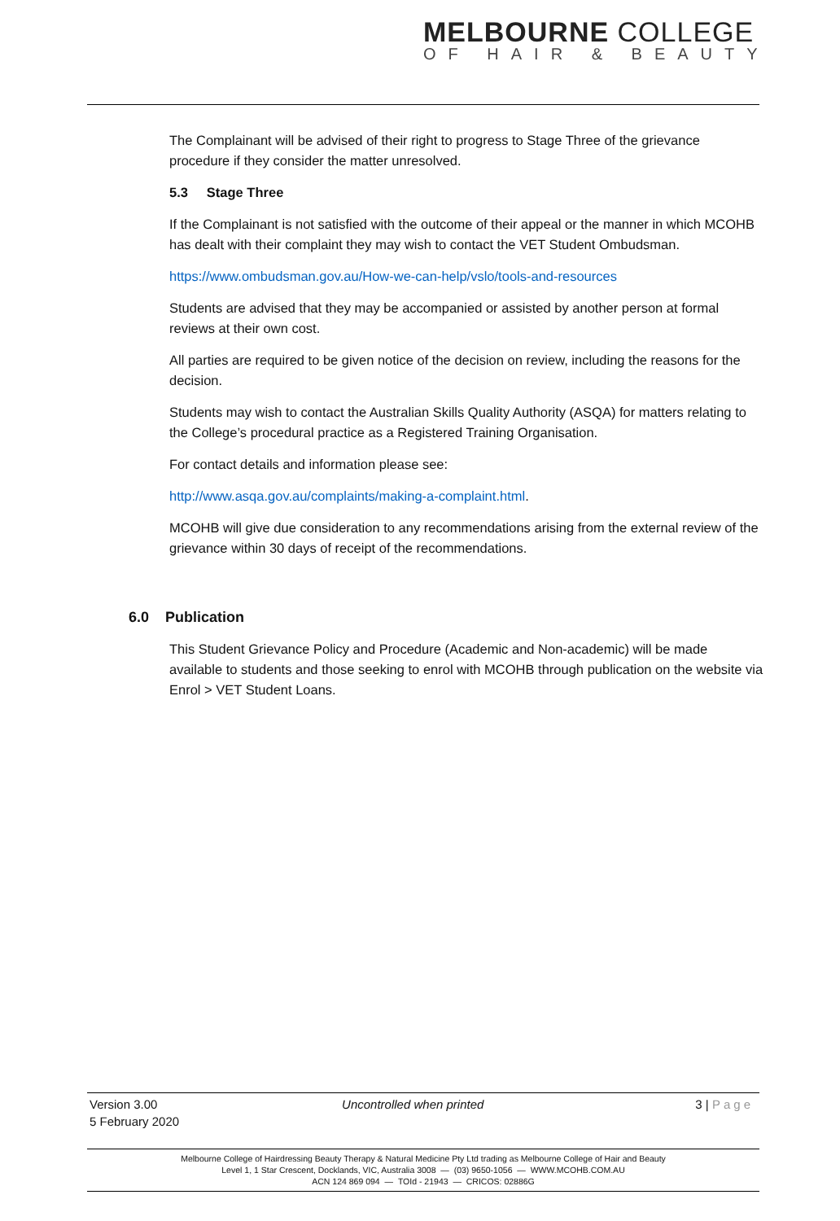MELBOURNE COLLEGE
OF HAIR & BEAUTY
The Complainant will be advised of their right to progress to Stage Three of the grievance procedure if they consider the matter unresolved.
5.3 Stage Three
If the Complainant is not satisfied with the outcome of their appeal or the manner in which MCOHB has dealt with their complaint they may wish to contact the VET Student Ombudsman.
https://www.ombudsman.gov.au/How-we-can-help/vslo/tools-and-resources
Students are advised that they may be accompanied or assisted by another person at formal reviews at their own cost.
All parties are required to be given notice of the decision on review, including the reasons for the decision.
Students may wish to contact the Australian Skills Quality Authority (ASQA) for matters relating to the College’s procedural practice as a Registered Training Organisation.
For contact details and information please see:
http://www.asqa.gov.au/complaints/making-a-complaint.html.
MCOHB will give due consideration to any recommendations arising from the external review of the grievance within 30 days of receipt of the recommendations.
6.0 Publication
This Student Grievance Policy and Procedure (Academic and Non-academic) will be made available to students and those seeking to enrol with MCOHB through publication on the website via Enrol > VET Student Loans.
Version 3.00
5 February 2020
Uncontrolled when printed 3 | Page
Melbourne College of Hairdressing Beauty Therapy & Natural Medicine Pty Ltd trading as Melbourne College of Hair and Beauty
Level 1, 1 Star Crescent, Docklands, VIC, Australia 3008 — (03) 9650-1056 — WWW.MCOHB.COM.AU
ACN 124 869 094 — TOId - 21943 — CRICOS: 02886G